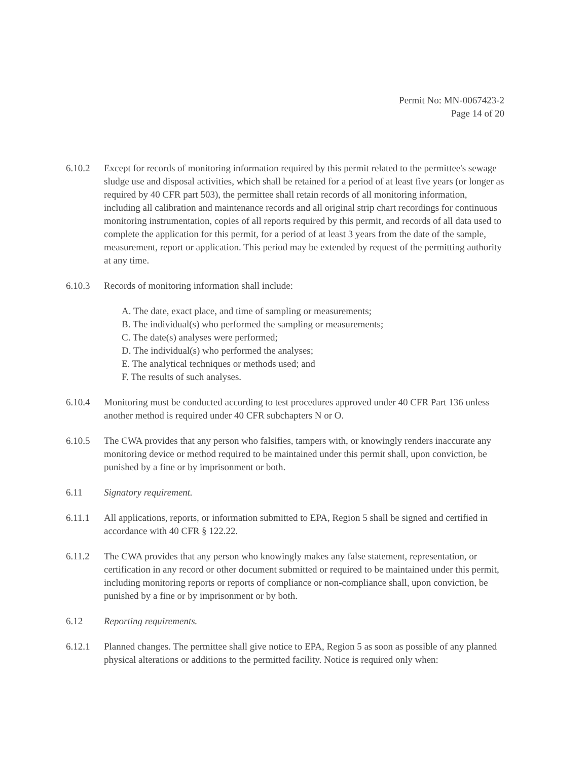Permit No: MN-0067423-2
Page 14 of 20
6.10.2 Except for records of monitoring information required by this permit related to the permittee's sewage sludge use and disposal activities, which shall be retained for a period of at least five years (or longer as required by 40 CFR part 503), the permittee shall retain records of all monitoring information, including all calibration and maintenance records and all original strip chart recordings for continuous monitoring instrumentation, copies of all reports required by this permit, and records of all data used to complete the application for this permit, for a period of at least 3 years from the date of the sample, measurement, report or application. This period may be extended by request of the permitting authority at any time.
6.10.3 Records of monitoring information shall include:
A. The date, exact place, and time of sampling or measurements;
B. The individual(s) who performed the sampling or measurements;
C. The date(s) analyses were performed;
D. The individual(s) who performed the analyses;
E. The analytical techniques or methods used; and
F. The results of such analyses.
6.10.4 Monitoring must be conducted according to test procedures approved under 40 CFR Part 136 unless another method is required under 40 CFR subchapters N or O.
6.10.5 The CWA provides that any person who falsifies, tampers with, or knowingly renders inaccurate any monitoring device or method required to be maintained under this permit shall, upon conviction, be punished by a fine or by imprisonment or both.
6.11 Signatory requirement.
6.11.1 All applications, reports, or information submitted to EPA, Region 5 shall be signed and certified in accordance with 40 CFR § 122.22.
6.11.2 The CWA provides that any person who knowingly makes any false statement, representation, or certification in any record or other document submitted or required to be maintained under this permit, including monitoring reports or reports of compliance or non-compliance shall, upon conviction, be punished by a fine or by imprisonment or by both.
6.12 Reporting requirements.
6.12.1 Planned changes. The permittee shall give notice to EPA, Region 5 as soon as possible of any planned physical alterations or additions to the permitted facility. Notice is required only when: